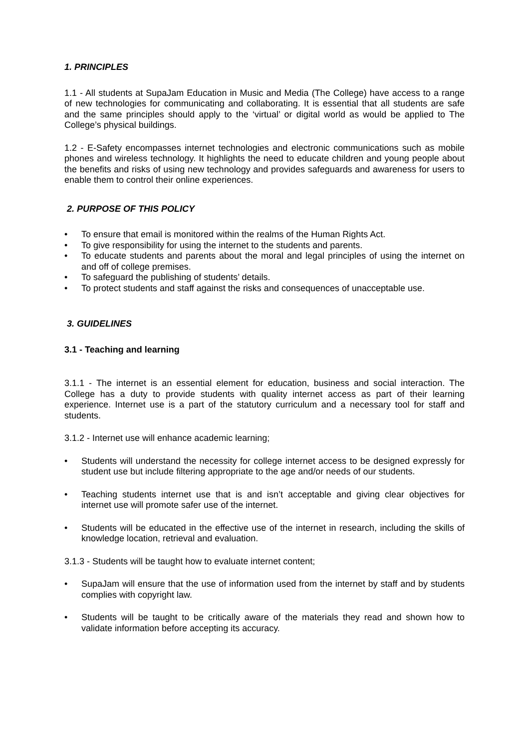1. PRINCIPLES
1.1 - All students at SupaJam Education in Music and Media (The College) have access to a range of new technologies for communicating and collaborating. It is essential that all students are safe and the same principles should apply to the ‘virtual’ or digital world as would be applied to The College’s physical buildings.
1.2 - E-Safety encompasses internet technologies and electronic communications such as mobile phones and wireless technology. It highlights the need to educate children and young people about the benefits and risks of using new technology and provides safeguards and awareness for users to enable them to control their online experiences.
2. PURPOSE OF THIS POLICY
• To ensure that email is monitored within the realms of the Human Rights Act.
• To give responsibility for using the internet to the students and parents.
• To educate students and parents about the moral and legal principles of using the internet on and off of college premises.
• To safeguard the publishing of students’ details.
• To protect students and staff against the risks and consequences of unacceptable use.
3. GUIDELINES
3.1 - Teaching and learning
3.1.1 - The internet is an essential element for education, business and social interaction. The College has a duty to provide students with quality internet access as part of their learning experience. Internet use is a part of the statutory curriculum and a necessary tool for staff and students.
3.1.2 - Internet use will enhance academic learning;
• Students will understand the necessity for college internet access to be designed expressly for student use but include filtering appropriate to the age and/or needs of our students.
• Teaching students internet use that is and isn’t acceptable and giving clear objectives for internet use will promote safer use of the internet.
• Students will be educated in the effective use of the internet in research, including the skills of knowledge location, retrieval and evaluation.
3.1.3 - Students will be taught how to evaluate internet content;
• SupaJam will ensure that the use of information used from the internet by staff and by students complies with copyright law.
• Students will be taught to be critically aware of the materials they read and shown how to validate information before accepting its accuracy.